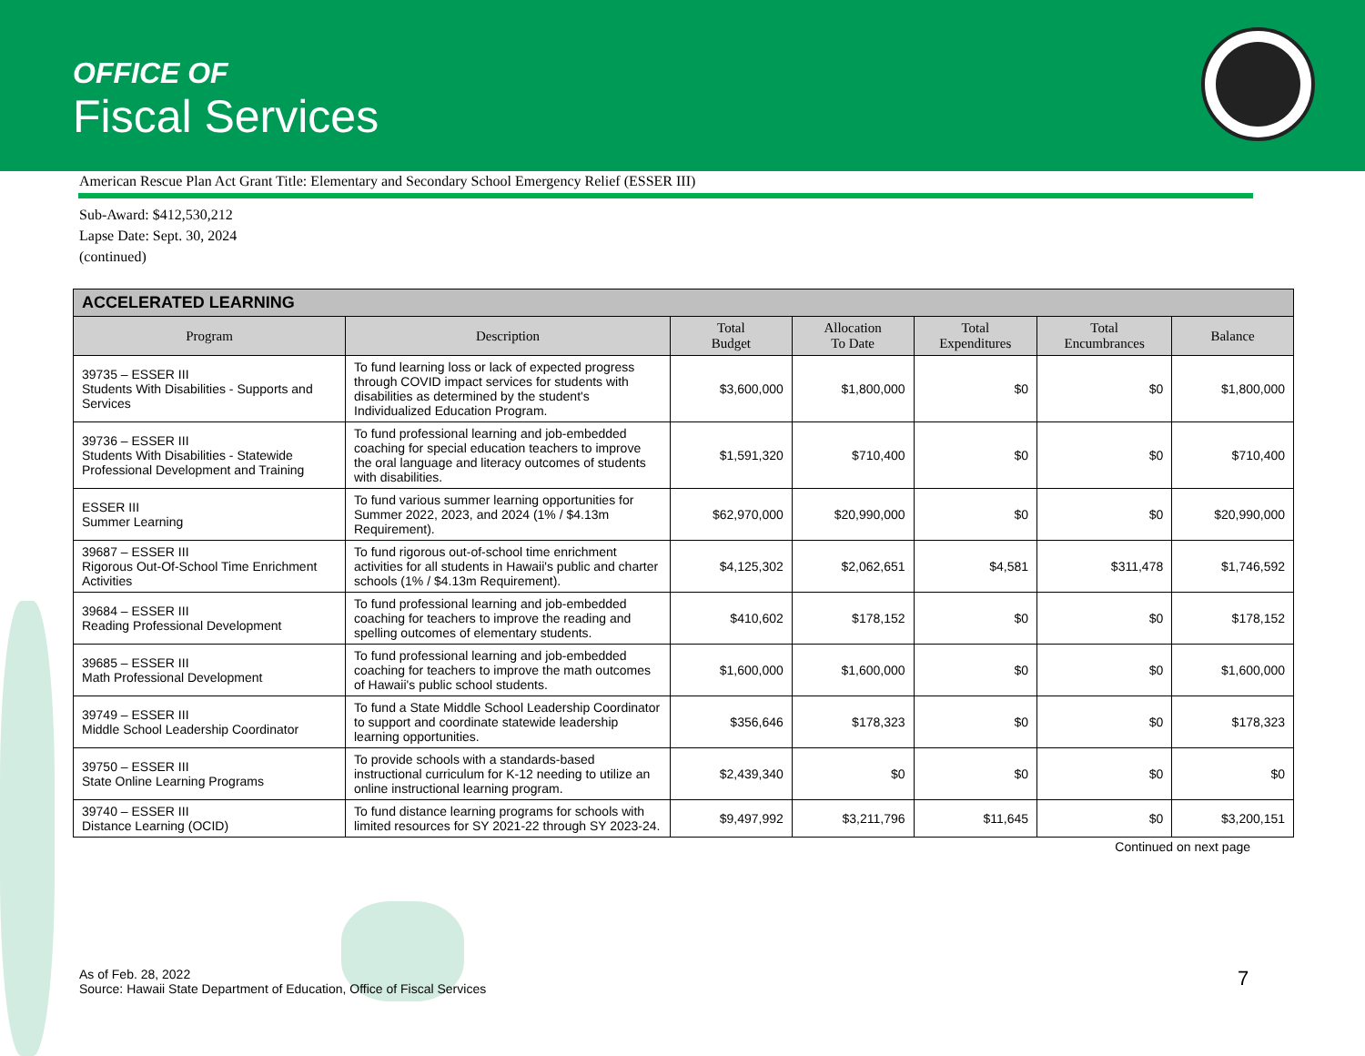OFFICE OF
Fiscal Services
American Rescue Plan Act Grant Title: Elementary and Secondary School Emergency Relief (ESSER III)
Sub-Award: $412,530,212
Lapse Date: Sept. 30, 2024
(continued)
| ACCELERATED LEARNING | | | | | | |
| --- | --- | --- | --- | --- | --- | --- |
| Program | Description | Total Budget | Allocation To Date | Total Expenditures | Total Encumbrances | Balance |
| 39735 – ESSER III Students With Disabilities - Supports and Services | To fund learning loss or lack of expected progress through COVID impact services for students with disabilities as determined by the student's Individualized Education Program. | $3,600,000 | $1,800,000 | $0 | $0 | $1,800,000 |
| 39736 – ESSER III Students With Disabilities - Statewide Professional Development and Training | To fund professional learning and job-embedded coaching for special education teachers to improve the oral language and literacy outcomes of students with disabilities. | $1,591,320 | $710,400 | $0 | $0 | $710,400 |
| ESSER III Summer Learning | To fund various summer learning opportunities for Summer 2022, 2023, and 2024 (1% / $4.13m Requirement). | $62,970,000 | $20,990,000 | $0 | $0 | $20,990,000 |
| 39687 – ESSER III Rigorous Out-Of-School Time Enrichment Activities | To fund rigorous out-of-school time enrichment activities for all students in Hawaii's public and charter schools (1% / $4.13m Requirement). | $4,125,302 | $2,062,651 | $4,581 | $311,478 | $1,746,592 |
| 39684 – ESSER III Reading Professional Development | To fund professional learning and job-embedded coaching for teachers to improve the reading and spelling outcomes of elementary students. | $410,602 | $178,152 | $0 | $0 | $178,152 |
| 39685 – ESSER III Math Professional Development | To fund professional learning and job-embedded coaching for teachers to improve the math outcomes of Hawaii's public school students. | $1,600,000 | $1,600,000 | $0 | $0 | $1,600,000 |
| 39749 – ESSER III Middle School Leadership Coordinator | To fund a State Middle School Leadership Coordinator to support and coordinate statewide leadership learning opportunities. | $356,646 | $178,323 | $0 | $0 | $178,323 |
| 39750 – ESSER III State Online Learning Programs | To provide schools with a standards-based instructional curriculum for K-12 needing to utilize an online instructional learning program. | $2,439,340 | $0 | $0 | $0 | $0 |
| 39740 – ESSER III Distance Learning (OCID) | To fund distance learning programs for schools with limited resources for SY 2021-22 through SY 2023-24. | $9,497,992 | $3,211,796 | $11,645 | $0 | $3,200,151 |
Continued on next page
As of Feb. 28, 2022
Source: Hawaii State Department of Education, Office of Fiscal Services
7